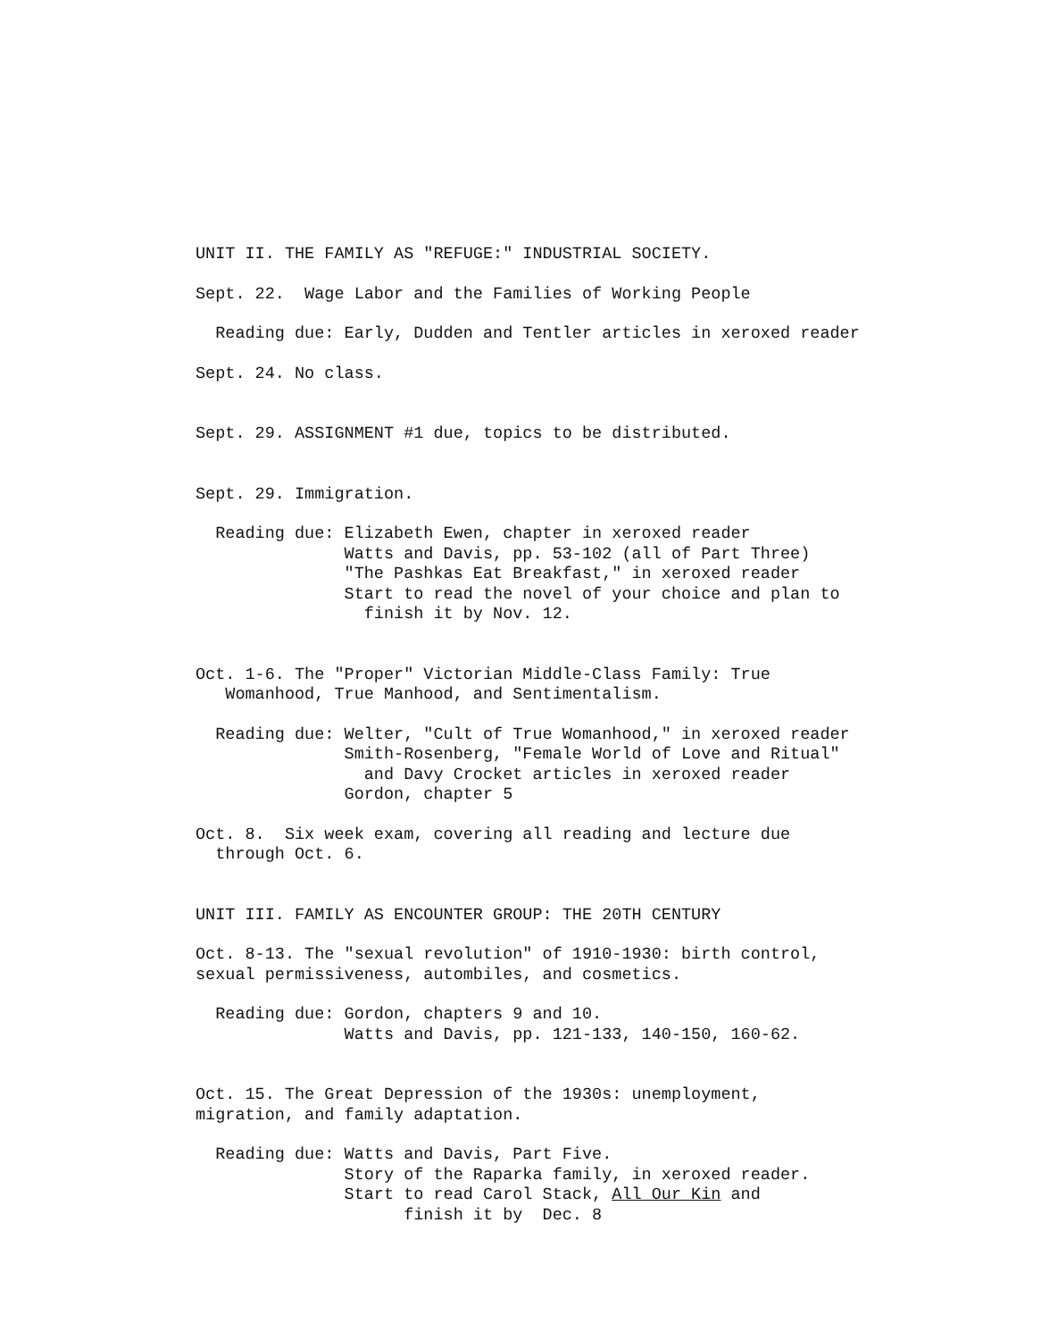UNIT II. THE FAMILY AS "REFUGE:" INDUSTRIAL SOCIETY.
Sept. 22. Wage Labor and the Families of Working People
Reading due: Early, Dudden and Tentler articles in xeroxed reader
Sept. 24. No class.
Sept. 29. ASSIGNMENT #1 due, topics to be distributed.
Sept. 29. Immigration.
Reading due: Elizabeth Ewen, chapter in xeroxed reader
Watts and Davis, pp. 53-102 (all of Part Three)
"The Pashkas Eat Breakfast," in xeroxed reader
Start to read the novel of your choice and plan to
finish it by Nov. 12.
Oct. 1-6. The "Proper" Victorian Middle-Class Family: True
Womanhood, True Manhood, and Sentimentalism.
Reading due: Welter, "Cult of True Womanhood," in xeroxed reader
Smith-Rosenberg, "Female World of Love and Ritual"
and Davy Crocket articles in xeroxed reader
Gordon, chapter 5
Oct. 8. Six week exam, covering all reading and lecture due
through Oct. 6.
UNIT III. FAMILY AS ENCOUNTER GROUP: THE 20TH CENTURY
Oct. 8-13. The "sexual revolution" of 1910-1930: birth control,
sexual permissiveness, autombiles, and cosmetics.
Reading due: Gordon, chapters 9 and 10.
Watts and Davis, pp. 121-133, 140-150, 160-62.
Oct. 15. The Great Depression of the 1930s: unemployment,
migration, and family adaptation.
Reading due: Watts and Davis, Part Five.
Story of the Raparka family, in xeroxed reader.
Start to read Carol Stack, All Our Kin and
finish it by Dec. 8